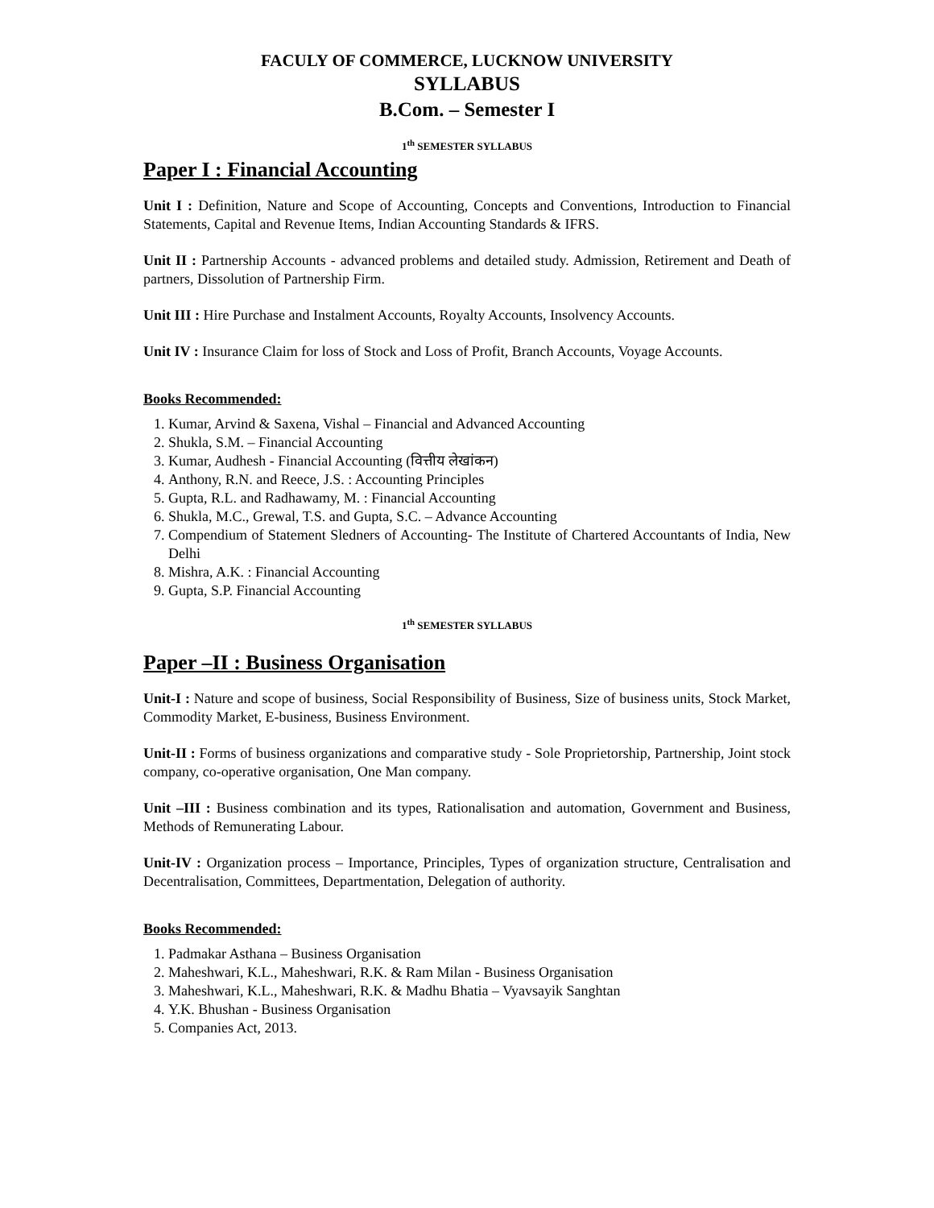FACULY OF COMMERCE, LUCKNOW UNIVERSITY
SYLLABUS
B.Com. – Semester I
1<sup>th</sup> SEMESTER SYLLABUS
Paper I : Financial Accounting
Unit I : Definition, Nature and Scope of Accounting, Concepts and Conventions, Introduction to Financial Statements, Capital and Revenue Items, Indian Accounting Standards & IFRS.
Unit II : Partnership Accounts - advanced problems and detailed study. Admission, Retirement and Death of partners, Dissolution of Partnership Firm.
Unit III : Hire Purchase and Instalment Accounts, Royalty Accounts, Insolvency Accounts.
Unit IV : Insurance Claim for loss of Stock and Loss of Profit, Branch Accounts, Voyage Accounts.
Books Recommended:
1. Kumar, Arvind & Saxena, Vishal – Financial and Advanced Accounting
2. Shukla, S.M. – Financial Accounting
3. Kumar, Audhesh - Financial Accounting (वित्तीय लेखांकन)
4. Anthony, R.N. and Reece, J.S. : Accounting Principles
5. Gupta, R.L. and Radhawamy, M. : Financial Accounting
6. Shukla, M.C., Grewal, T.S. and Gupta, S.C. – Advance Accounting
7. Compendium of Statement Sledners of Accounting- The Institute of Chartered Accountants of India, New Delhi
8. Mishra, A.K. : Financial Accounting
9. Gupta, S.P. Financial Accounting
1<sup>th</sup> SEMESTER SYLLABUS
Paper –II : Business Organisation
Unit-I : Nature and scope of business, Social Responsibility of Business, Size of business units, Stock Market, Commodity Market, E-business, Business Environment.
Unit-II : Forms of business organizations and comparative study - Sole Proprietorship, Partnership, Joint stock company, co-operative organisation, One Man company.
Unit –III : Business combination and its types, Rationalisation and automation, Government and Business, Methods of Remunerating Labour.
Unit-IV : Organization process – Importance, Principles, Types of organization structure, Centralisation and Decentralisation, Committees, Departmentation, Delegation of authority.
Books Recommended:
1. Padmakar Asthana – Business Organisation
2. Maheshwari, K.L., Maheshwari, R.K. & Ram Milan - Business Organisation
3. Maheshwari, K.L., Maheshwari, R.K. & Madhu Bhatia – Vyavsayik Sanghtan
4. Y.K. Bhushan - Business Organisation
5. Companies Act, 2013.